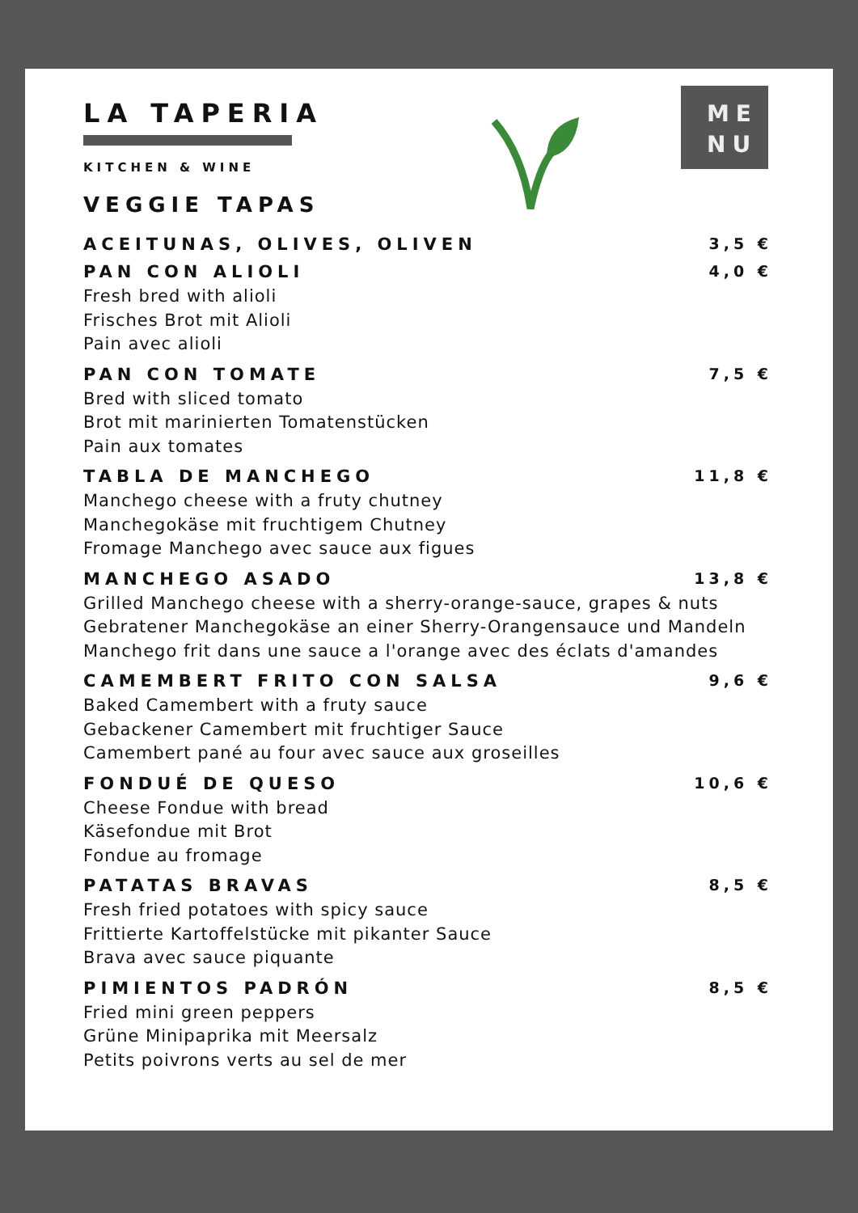ME
NU
LA TAPERIA
KITCHEN & WINE
VEGGIE TAPAS
ACEITUNAS, OLIVES, OLIVEN 3,5 €
PAN CON ALIOLI 4,0 €
Fresh bred with alioli
Frisches Brot mit Alioli
Pain avec alioli
PAN CON TOMATE 7,5 €
Bred with sliced tomato
Brot mit marinierten Tomatenstücken
Pain aux tomates
TABLA DE MANCHEGO 11,8 €
Manchego cheese with a fruty chutney
Manchegokäse mit fruchtigem Chutney
Fromage Manchego avec sauce aux figues
MANCHEGO ASADO 13,8 €
Grilled Manchego cheese with a sherry-orange-sauce, grapes & nuts
Gebratener Manchegokäse an einer Sherry-Orangensauce und Mandeln
Manchego frit dans une sauce a l'orange avec des éclats d'amandes
CAMEMBERT FRITO CON SALSA 9,6 €
Baked Camembert with a fruty sauce
Gebackener Camembert mit fruchtiger Sauce
Camembert pané au four avec sauce aux groseilles
FONDUÉ DE QUESO 10,6 €
Cheese Fondue with bread
Käsefondue mit Brot
Fondue au fromage
PATATAS BRAVAS 8,5 €
Fresh fried potatoes with spicy sauce
Frittierte Kartoffelstücke mit pikanter Sauce
Brava avec sauce piquante
PIMIENTOS PADRÓN 8,5 €
Fried mini green peppers
Grüne Minipaprika mit Meersalz
Petits poivrons verts au sel de mer